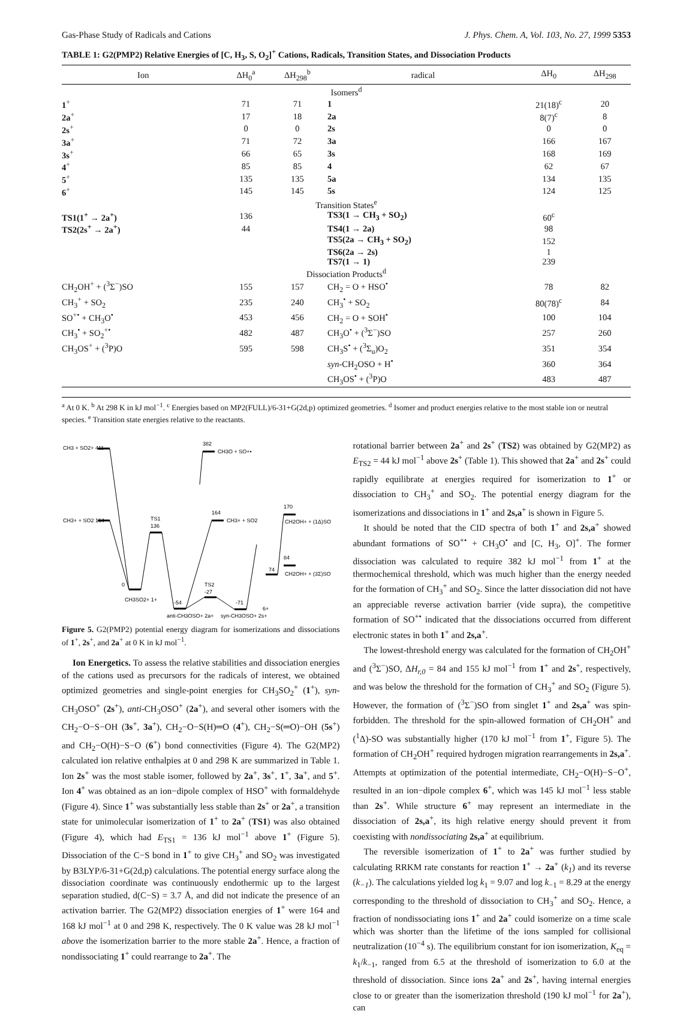Gas-Phase Study of Radicals and Cations J. Phys. Chem. A, Vol. 103, No. 27, 1999 5353
TABLE 1: G2(PMP2) Relative Energies of [C, H<sub>3</sub>, S, O<sub>2</sub>]<sup>+</sup> Cations, Radicals, Transition States, and Dissociation Products
| Ion | ΔH<sub>0</sub><sup>a</sup> | ΔH<sub>298</sub><sup>b</sup> | radical | ΔH<sub>0</sub> | ΔH<sub>298</sub> |
| --- | --- | --- | --- | --- | --- |
| Isomers<sup>d</sup> | | | | | |
| 1<sup>+</sup> | 71 | 71 | 1 | 21(18)<sup>c</sup> | 20 |
| 2a<sup>+</sup> | 17 | 18 | 2a | 8(7)<sup>c</sup> | 8 |
| 2s<sup>+</sup> | 0 | 0 | 2s | 0 | 0 |
| 3a<sup>+</sup> | 71 | 72 | 3a | 166 | 167 |
| 3s<sup>+</sup> | 66 | 65 | 3s | 168 | 169 |
| 4<sup>+</sup> | 85 | 85 | 4 | 62 | 67 |
| 5<sup>+</sup> | 135 | 135 | 5a | 134 | 135 |
| 6<sup>+</sup> | 145 | 145 | 5s | 124 | 125 |
| Transition States<sup>e</sup> | | | | | |
| TS1(1<sup>+</sup> → 2a<sup>+</sup>) | 136 | | TS3(1 → CH<sub>3</sub> + SO<sub>2</sub>) | 60<sup>c</sup> | |
| TS2(2s<sup>+</sup> → 2a<sup>+</sup>) | 44 | | TS4(1 → 2a) | 98 | |
| | | | TS5(2a → CH<sub>3</sub> + SO<sub>2</sub>) | 152 | |
| | | | TS6(2a → 2s) | 1 | |
| | | | TS7(1 → 1) | 239 | |
| Dissociation Products<sup>d</sup> | | | | | |
| CH<sub>2</sub>OH<sup>+</sup> + (<sup>3</sup>Σ<sup>−</sup>)SO | 155 | 157 | CH<sub>2</sub> = O + HSO<sup>•</sup> | 78 | 82 |
| CH<sub>3</sub><sup>+</sup> + SO<sub>2</sub> | 235 | 240 | CH<sub>3</sub><sup>•</sup> + SO<sub>2</sub> | 80(78)<sup>c</sup> | 84 |
| SO<sup>+•</sup> + CH<sub>3</sub>O<sup>•</sup> | 453 | 456 | CH<sub>2</sub> = O + SOH<sup>•</sup> | 100 | 104 |
| CH<sub>3</sub><sup>•</sup> + SO<sub>2</sub><sup>+•</sup> | 482 | 487 | CH<sub>3</sub>O<sup>•</sup> + (<sup>3</sup>Σ<sup>−</sup>)SO | 257 | 260 |
| CH<sub>3</sub>OS<sup>+</sup> + (<sup>3</sup>P)O | 595 | 598 | CH<sub>3</sub>S<sup>•</sup> + (<sup>3</sup>Σ<sub>u</sub>)O<sub>2</sub> | 351 | 354 |
| | | | syn -CH<sub>2</sub>OSO + H<sup>•</sup> | 360 | 364 |
| | | | CH<sub>3</sub>OS<sup>•</sup> + (<sup>3</sup>P)O | 483 | 487 |
<sup>a</sup> At 0 K. <sup>b</sup> At 298 K in kJ mol<sup>−1</sup>. <sup>c</sup> Energies based on MP2(FULL)/6-31+G(2d,p) optimized geometries. <sup>d</sup> Isomer and product energies relative to the most stable ion or neutral species. <sup>e</sup> Transition state energies relative to the reactants.
CH3 + SO2+ 411
382
CH3O + SO+•
CH3+ + SO2 164
164
CH3+ + SO2
TS1
136
0
CH3SO2+ 1+
-54
TS2
-27
-71
74
84
170
CH2OH+ + (1Δ)SO
CH2OH+ + (3Σ)SO
anti-CH3OSO+ 2a+
syn-CH3OSO+ 2s+
6+
Figure 5. G2(PMP2) potential energy diagram for isomerizations and dissociations of 1<sup>+</sup>, 2s<sup>+</sup>, and 2a<sup>+</sup> at 0 K in kJ mol<sup>−1</sup>.
Ion Energetics. To assess the relative stabilities and dissociation energies of the cations used as precursors for the radicals of interest, we obtained optimized geometries and single-point energies for CH<sub>3</sub>SO<sub>2</sub><sup>+</sup> (1<sup>+</sup>), syn-CH<sub>3</sub>OSO<sup>+</sup> (2s<sup>+</sup>), anti-CH<sub>3</sub>OSO<sup>+</sup> (2a<sup>+</sup>), and several other isomers with the CH<sub>2</sub>−O−S−OH (3s<sup>+</sup>, 3a<sup>+</sup>), CH<sub>2</sub>−O−S(H)═O (4<sup>+</sup>), CH<sub>2</sub>−S(═O)−OH (5s<sup>+</sup>) and CH<sub>2</sub>−O(H)−S−O (6<sup>+</sup>) bond connectivities (Figure 4). The G2(MP2) calculated ion relative enthalpies at 0 and 298 K are summarized in Table 1. Ion 2s<sup>+</sup> was the most stable isomer, followed by 2a<sup>+</sup>, 3s<sup>+</sup>, 1<sup>+</sup>, 3a<sup>+</sup>, and 5<sup>+</sup>. Ion 4<sup>+</sup> was obtained as an ion−dipole complex of HSO<sup>+</sup> with formaldehyde (Figure 4). Since 1<sup>+</sup> was substantially less stable than 2s<sup>+</sup> or 2a<sup>+</sup>, a transition state for unimolecular isomerization of 1<sup>+</sup> to 2a<sup>+</sup> (TS1) was also obtained (Figure 4), which had E<sub>TS1</sub> = 136 kJ mol<sup>−1</sup> above 1<sup>+</sup> (Figure 5). Dissociation of the C−S bond in 1<sup>+</sup> to give CH<sub>3</sub><sup>+</sup> and SO<sub>2</sub> was investigated by B3LYP/6-31+G(2d,p) calculations. The potential energy surface along the dissociation coordinate was continuously endothermic up to the largest separation studied, d(C−S) = 3.7 Å, and did not indicate the presence of an activation barrier. The G2(MP2) dissociation energies of 1<sup>+</sup> were 164 and 168 kJ mol<sup>−1</sup> at 0 and 298 K, respectively. The 0 K value was 28 kJ mol<sup>−1</sup> above the isomerization barrier to the more stable 2a<sup>+</sup>. Hence, a fraction of nondissociating 1<sup>+</sup> could rearrange to 2a<sup>+</sup>. The
rotational barrier between 2a<sup>+</sup> and 2s<sup>+</sup> (TS2) was obtained by G2(MP2) as E<sub>TS2</sub> = 44 kJ mol<sup>−1</sup> above 2s<sup>+</sup> (Table 1). This showed that 2a<sup>+</sup> and 2s<sup>+</sup> could rapidly equilibrate at energies required for isomerization to 1<sup>+</sup> or dissociation to CH<sub>3</sub><sup>+</sup> and SO<sub>2</sub>. The potential energy diagram for the isomerizations and dissociations in 1<sup>+</sup> and 2s,a<sup>+</sup> is shown in Figure 5.
It should be noted that the CID spectra of both 1<sup>+</sup> and 2s,a<sup>+</sup> showed abundant formations of SO<sup>+•</sup> + CH<sub>3</sub>O<sup>•</sup> and [C, H<sub>3</sub>, O]<sup>+</sup>. The former dissociation was calculated to require 382 kJ mol<sup>−1</sup> from 1<sup>+</sup> at the thermochemical threshold, which was much higher than the energy needed for the formation of CH<sub>3</sub><sup>+</sup> and SO<sub>2</sub>. Since the latter dissociation did not have an appreciable reverse activation barrier (vide supra), the competitive formation of SO<sup>+•</sup> indicated that the dissociations occurred from different electronic states in both 1<sup>+</sup> and 2s,a<sup>+</sup>.
The lowest-threshold energy was calculated for the formation of CH<sub>2</sub>OH<sup>+</sup> and (<sup>3</sup>Σ<sup>−</sup>)SO, ΔH<sub>r,0</sub> = 84 and 155 kJ mol<sup>−1</sup> from 1<sup>+</sup> and 2s<sup>+</sup>, respectively, and was below the threshold for the formation of CH<sub>3</sub><sup>+</sup> and SO<sub>2</sub> (Figure 5). However, the formation of (<sup>3</sup>Σ<sup>−</sup>)SO from singlet 1<sup>+</sup> and 2s,a<sup>+</sup> was spin-forbidden. The threshold for the spin-allowed formation of CH<sub>2</sub>OH<sup>+</sup> and (<sup>1</sup>Δ)-SO was substantially higher (170 kJ mol<sup>−1</sup> from 1<sup>+</sup>, Figure 5). The formation of CH<sub>2</sub>OH<sup>+</sup> required hydrogen migration rearrangements in 2s,a<sup>+</sup>. Attempts at optimization of the potential intermediate, CH<sub>2</sub>−O(H)−S−O<sup>+</sup>, resulted in an ion−dipole complex 6<sup>+</sup>, which was 145 kJ mol<sup>−1</sup> less stable than 2s<sup>+</sup>. While structure 6<sup>+</sup> may represent an intermediate in the dissociation of 2s,a<sup>+</sup>, its high relative energy should prevent it from coexisting with nondissociating 2s,a<sup>+</sup> at equilibrium.
The reversible isomerization of 1<sup>+</sup> to 2a<sup>+</sup> was further studied by calculating RRKM rate constants for reaction 1<sup>+</sup> → 2a<sup>+</sup> (k<sub>1</sub>) and its reverse (k<sub>−1</sub>). The calculations yielded log k<sub>1</sub> = 9.07 and log k<sub>−1</sub> = 8.29 at the energy corresponding to the threshold of dissociation to CH<sub>3</sub><sup>+</sup> and SO<sub>2</sub>. Hence, a fraction of nondissociating ions 1<sup>+</sup> and 2a<sup>+</sup> could isomerize on a time scale which was shorter than the lifetime of the ions sampled for collisional neutralization (10<sup>−4</sup> s). The equilibrium constant for ion isomerization, K<sub>eq</sub> = k<sub>1</sub>/k<sub>−1</sub>, ranged from 6.5 at the threshold of isomerization to 6.0 at the threshold of dissociation. Since ions 2a<sup>+</sup> and 2s<sup>+</sup>, having internal energies close to or greater than the isomerization threshold (190 kJ mol<sup>−1</sup> for 2a<sup>+</sup>), can